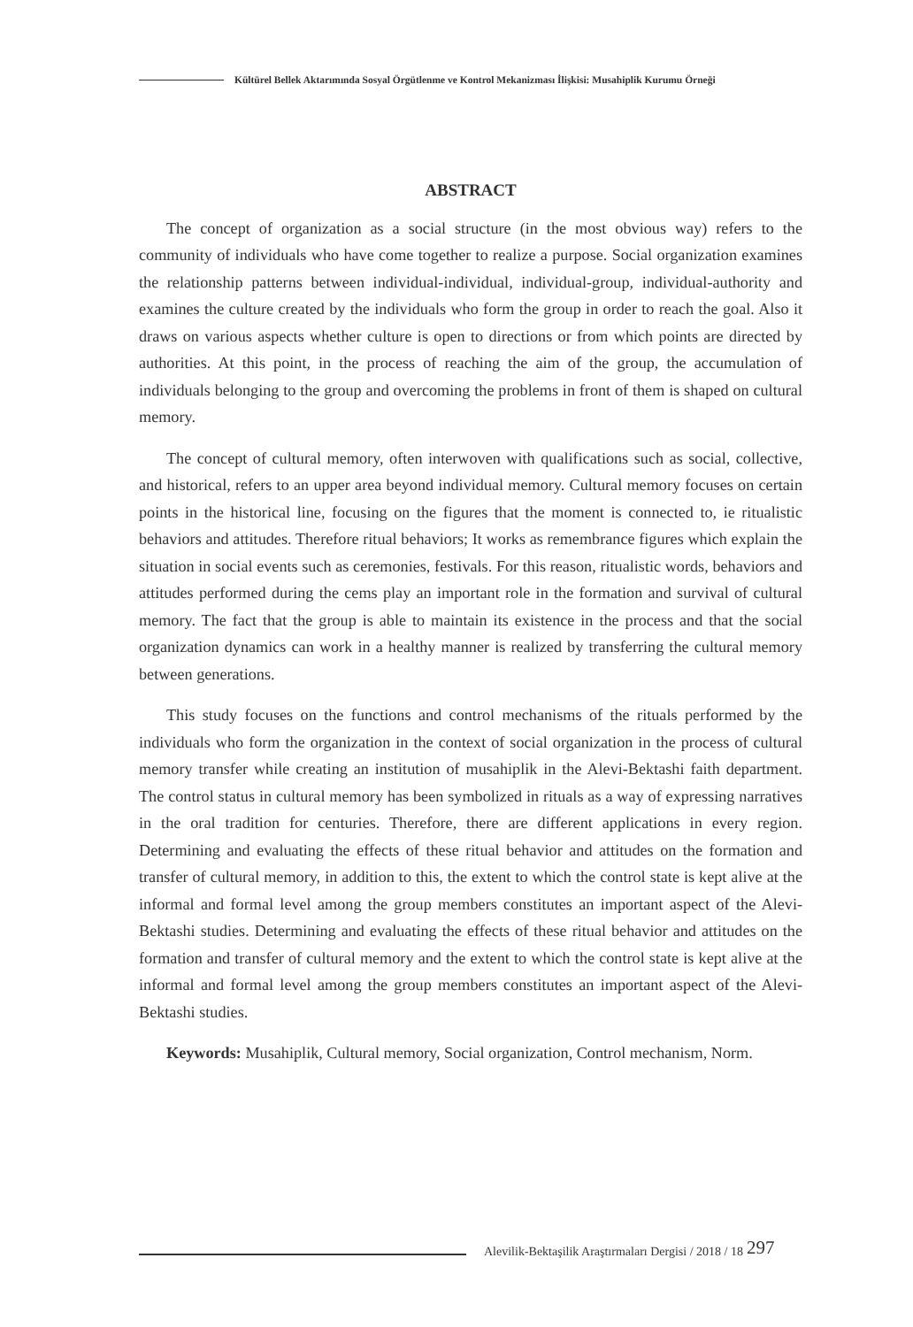Kültürel Bellek Aktarımında Sosyal Örgütlenme ve Kontrol Mekanizması İlişkisi: Musahiplik Kurumu Örneği
ABSTRACT
The concept of organization as a social structure (in the most obvious way) refers to the community of individuals who have come together to realize a purpose. Social organization examines the relationship patterns between individual-individual, individual-group, individual-authority and examines the culture created by the individuals who form the group in order to reach the goal. Also it draws on various aspects whether culture is open to directions or from which points are directed by authorities. At this point, in the process of reaching the aim of the group, the accumulation of individuals belonging to the group and overcoming the problems in front of them is shaped on cultural memory.
The concept of cultural memory, often interwoven with qualifications such as social, collective, and historical, refers to an upper area beyond individual memory. Cultural memory focuses on certain points in the historical line, focusing on the figures that the moment is connected to, ie ritualistic behaviors and attitudes. Therefore ritual behaviors; It works as remembrance figures which explain the situation in social events such as ceremonies, festivals. For this reason, ritualistic words, behaviors and attitudes performed during the cems play an important role in the formation and survival of cultural memory. The fact that the group is able to maintain its existence in the process and that the social organization dynamics can work in a healthy manner is realized by transferring the cultural memory between generations.
This study focuses on the functions and control mechanisms of the rituals performed by the individuals who form the organization in the context of social organization in the process of cultural memory transfer while creating an institution of musahiplik in the Alevi-Bektashi faith department. The control status in cultural memory has been symbolized in rituals as a way of expressing narratives in the oral tradition for centuries. Therefore, there are different applications in every region. Determining and evaluating the effects of these ritual behavior and attitudes on the formation and transfer of cultural memory, in addition to this, the extent to which the control state is kept alive at the informal and formal level among the group members constitutes an important aspect of the Alevi-Bektashi studies. Determining and evaluating the effects of these ritual behavior and attitudes on the formation and transfer of cultural memory and the extent to which the control state is kept alive at the informal and formal level among the group members constitutes an important aspect of the Alevi-Bektashi studies.
Keywords: Musahiplik, Cultural memory, Social organization, Control mechanism, Norm.
Alevilik-Bektaşilik Araştırmaları Dergisi / 2018 / 18 297